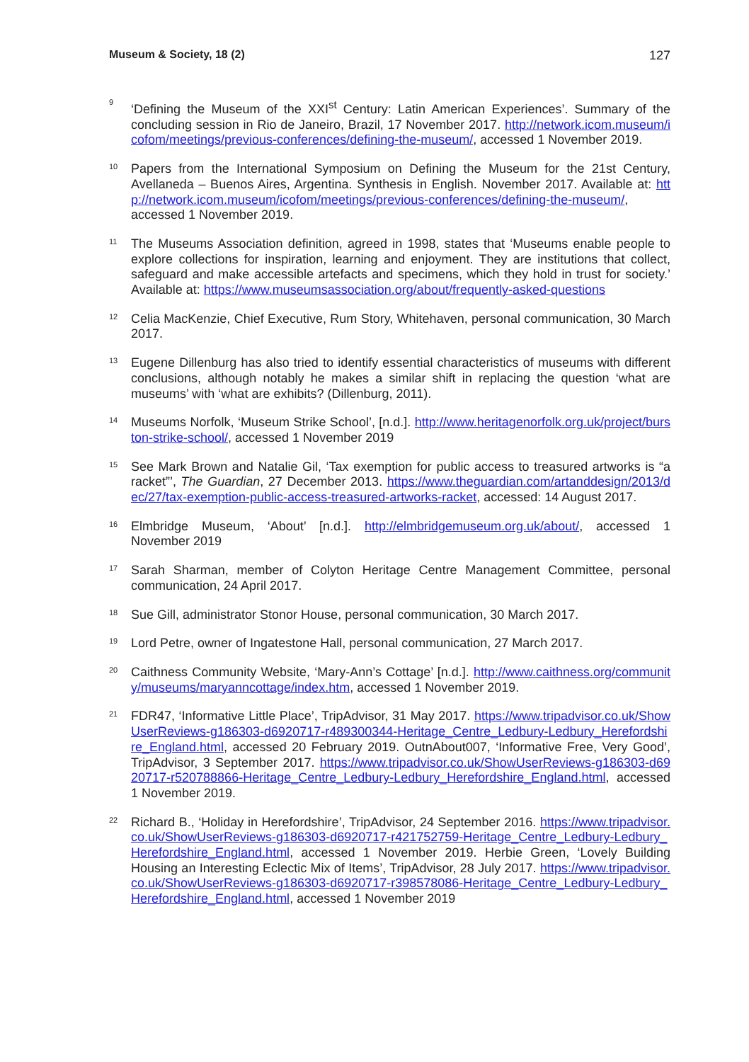Museum & Society, 18 (2) 127
9
‘Defining the Museum of the XXI<sup>st</sup> Century: Latin American Experiences’. Summary of the concluding session in Rio de Janeiro, Brazil, 17 November 2017. http://network.icom.museum/icofom/meetings/previous-conferences/defining-the-museum/, accessed 1 November 2019.
10
Papers from the International Symposium on Defining the Museum for the 21st Century, Avellaneda – Buenos Aires, Argentina. Synthesis in English. November 2017. Available at: http://network.icom.museum/icofom/meetings/previous-conferences/defining-the-museum/, accessed 1 November 2019.
11
The Museums Association definition, agreed in 1998, states that ‘Museums enable people to explore collections for inspiration, learning and enjoyment. They are institutions that collect, safeguard and make accessible artefacts and specimens, which they hold in trust for society.’ Available at: https://www.museumsassociation.org/about/frequently-asked-questions
12
Celia MacKenzie, Chief Executive, Rum Story, Whitehaven, personal communication, 30 March 2017.
13
Eugene Dillenburg has also tried to identify essential characteristics of museums with different conclusions, although notably he makes a similar shift in replacing the question ‘what are museums’ with ‘what are exhibits? (Dillenburg, 2011).
14
Museums Norfolk, ‘Museum Strike School’, [n.d.]. http://www.heritagenorfolk.org.uk/project/burston-strike-school/, accessed 1 November 2019
15
See Mark Brown and Natalie Gil, ‘Tax exemption for public access to treasured artworks is “a racket”’, The Guardian, 27 December 2013. https://www.theguardian.com/artanddesign/2013/dec/27/tax-exemption-public-access-treasured-artworks-racket, accessed: 14 August 2017.
16
Elmbridge Museum, ‘About’ [n.d.]. http://elmbridgemuseum.org.uk/about/, accessed 1 November 2019
17
Sarah Sharman, member of Colyton Heritage Centre Management Committee, personal communication, 24 April 2017.
18
Sue Gill, administrator Stonor House, personal communication, 30 March 2017.
19
Lord Petre, owner of Ingatestone Hall, personal communication, 27 March 2017.
20
Caithness Community Website, ‘Mary-Ann’s Cottage’ [n.d.]. http://www.caithness.org/community/museums/maryanncottage/index.htm, accessed 1 November 2019.
21
FDR47, ‘Informative Little Place’, TripAdvisor, 31 May 2017. https://www.tripadvisor.co.uk/ShowUserReviews-g186303-d6920717-r489300344-Heritage_Centre_Ledbury-Ledbury_Herefordshire_England.html, accessed 20 February 2019. OutnAbout007, ‘Informative Free, Very Good’, TripAdvisor, 3 September 2017. https://www.tripadvisor.co.uk/ShowUserReviews-g186303-d6920717-r520788866-Heritage_Centre_Ledbury-Ledbury_Herefordshire_England.html, accessed 1 November 2019.
22
Richard B., ‘Holiday in Herefordshire’, TripAdvisor, 24 September 2016. https://www.tripadvisor.co.uk/ShowUserReviews-g186303-d6920717-r421752759-Heritage_Centre_Ledbury-Ledbury_Herefordshire_England.html, accessed 1 November 2019. Herbie Green, ‘Lovely Building Housing an Interesting Eclectic Mix of Items’, TripAdvisor, 28 July 2017. https://www.tripadvisor.co.uk/ShowUserReviews-g186303-d6920717-r398578086-Heritage_Centre_Ledbury-Ledbury_Herefordshire_England.html, accessed 1 November 2019